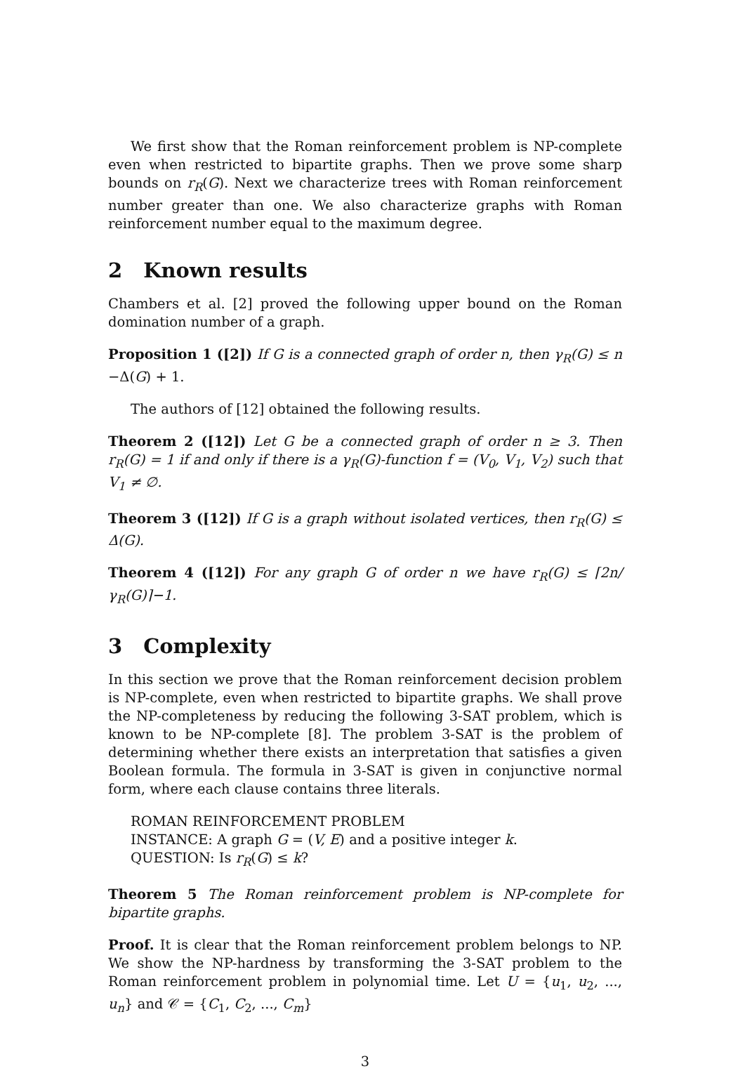We first show that the Roman reinforcement problem is NP-complete even when restricted to bipartite graphs. Then we prove some sharp bounds on r<sub>R</sub>(G). Next we characterize trees with Roman reinforcement number greater than one. We also characterize graphs with Roman reinforcement number equal to the maximum degree.
2 Known results
Chambers et al. [2] proved the following upper bound on the Roman domination number of a graph.
Proposition 1 ([2]) If G is a connected graph of order n, then γ<sub>R</sub>(G) ≤ n −Δ(G) + 1.
The authors of [12] obtained the following results.
Theorem 2 ([12]) Let G be a connected graph of order n ≥ 3. Then r<sub>R</sub>(G) = 1 if and only if there is a γ<sub>R</sub>(G)-function f = (V<sub>0</sub>, V<sub>1</sub>, V<sub>2</sub>) such that V<sub>1</sub> ≠ ∅.
Theorem 3 ([12]) If G is a graph without isolated vertices, then r<sub>R</sub>(G) ≤ Δ(G).
Theorem 4 ([12]) For any graph G of order n we have r<sub>R</sub>(G) ≤ ⌈2n/γ<sub>R</sub>(G)⌉−1.
3 Complexity
In this section we prove that the Roman reinforcement decision problem is NP-complete, even when restricted to bipartite graphs. We shall prove the NP-completeness by reducing the following 3-SAT problem, which is known to be NP-complete [8]. The problem 3-SAT is the problem of determining whether there exists an interpretation that satisfies a given Boolean formula. The formula in 3-SAT is given in conjunctive normal form, where each clause contains three literals.
ROMAN REINFORCEMENT PROBLEM
INSTANCE: A graph G = (V, E) and a positive integer k.
QUESTION: Is r<sub>R</sub>(G) ≤ k?
Theorem 5 The Roman reinforcement problem is NP-complete for bipartite graphs.
Proof. It is clear that the Roman reinforcement problem belongs to NP. We show the NP-hardness by transforming the 3-SAT problem to the Roman reinforcement problem in polynomial time. Let U = {u<sub>1</sub>, u<sub>2</sub>, ..., u<sub>n</sub>} and 𝒞 = {C<sub>1</sub>, C<sub>2</sub>, ..., C<sub>m</sub>}
3